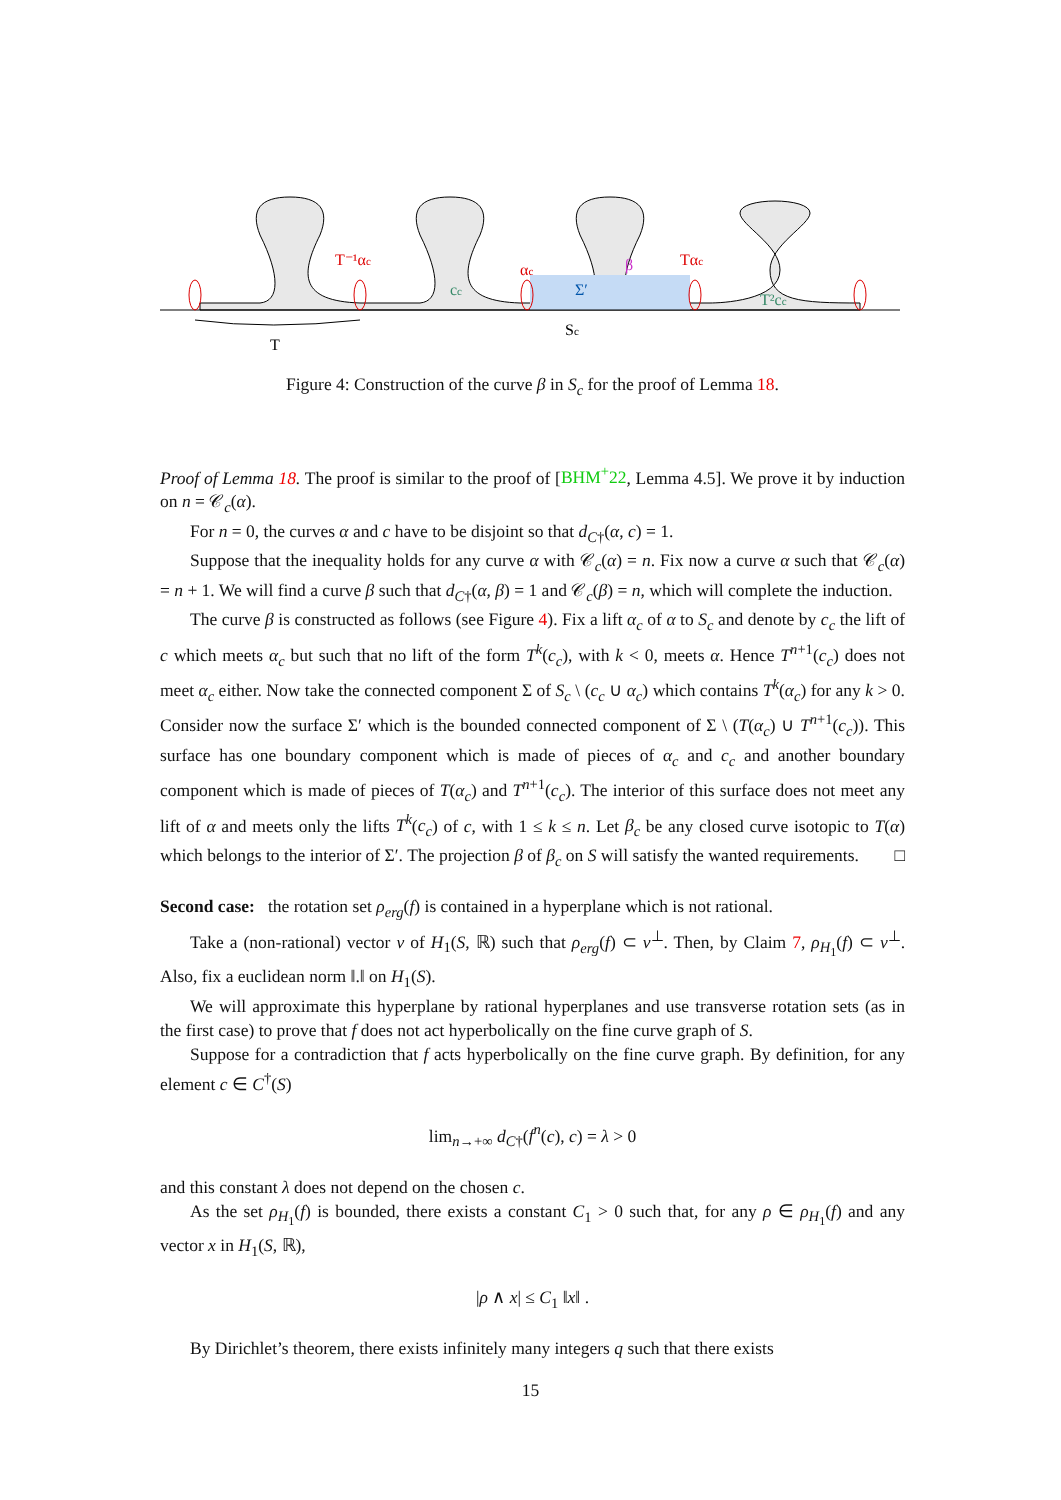T⁻¹αc
αc
Tαc
cc
T²cc
Σ′
β
Sc
T
Figure 4: Construction of the curve β in S<sub>c</sub> for the proof of Lemma 18.
Proof of Lemma 18. The proof is similar to the proof of [BHM<sup>+</sup>22, Lemma 4.5]. We prove it by induction on n = 𝒞<sub>c</sub>(α).
For n = 0, the curves α and c have to be disjoint so that d<sub>C†</sub>(α, c) = 1.
Suppose that the inequality holds for any curve α with 𝒞<sub>c</sub>(α) = n. Fix now a curve α such that 𝒞<sub>c</sub>(α) = n + 1. We will find a curve β such that d<sub>C†</sub>(α, β) = 1 and 𝒞<sub>c</sub>(β) = n, which will complete the induction.
The curve β is constructed as follows (see Figure 4). Fix a lift α<sub>c</sub> of α to S<sub>c</sub> and denote by c<sub>c</sub> the lift of c which meets α<sub>c</sub> but such that no lift of the form T<sup>k</sup>(c<sub>c</sub>), with k < 0, meets α. Hence T<sup>n+1</sup>(c<sub>c</sub>) does not meet α<sub>c</sub> either. Now take the connected component Σ of S<sub>c</sub> \ (c<sub>c</sub> ∪ α<sub>c</sub>) which contains T<sup>k</sup>(α<sub>c</sub>) for any k > 0. Consider now the surface Σ′ which is the bounded connected component of Σ \ (T(α<sub>c</sub>) ∪ T<sup>n+1</sup>(c<sub>c</sub>)). This surface has one boundary component which is made of pieces of α<sub>c</sub> and c<sub>c</sub> and another boundary component which is made of pieces of T(α<sub>c</sub>) and T<sup>n+1</sup>(c<sub>c</sub>). The interior of this surface does not meet any lift of α and meets only the lifts T<sup>k</sup>(c<sub>c</sub>) of c, with 1 ≤ k ≤ n. Let β<sub>c</sub> be any closed curve isotopic to T(α) which belongs to the interior of Σ′. The projection β of β<sub>c</sub> on S will satisfy the wanted requirements. □
Second case: the rotation set ρ<sub>erg</sub>(f) is contained in a hyperplane which is not rational.
Take a (non-rational) vector v of H<sub>1</sub>(S, ℝ) such that ρ<sub>erg</sub>(f) ⊂ v<sup>⊥</sup>. Then, by Claim 7, ρ<sub>H<sub>1</sub></sub>(f) ⊂ v<sup>⊥</sup>. Also, fix a euclidean norm ‖.‖ on H<sub>1</sub>(S).
We will approximate this hyperplane by rational hyperplanes and use transverse rotation sets (as in the first case) to prove that f does not act hyperbolically on the fine curve graph of S.
Suppose for a contradiction that f acts hyperbolically on the fine curve graph. By definition, for any element c ∈ C<sup>†</sup>(S)
lim<sub>n→+∞</sub> d<sub>C†</sub>(f<sup>n</sup>(c), c) = λ > 0
and this constant λ does not depend on the chosen c.
As the set ρ<sub>H<sub>1</sub></sub>(f) is bounded, there exists a constant C<sub>1</sub> > 0 such that, for any ρ ∈ ρ<sub>H<sub>1</sub></sub>(f) and any vector x in H<sub>1</sub>(S, ℝ),
|ρ ∧ x| ≤ C<sub>1</sub> ‖x‖ .
By Dirichlet’s theorem, there exists infinitely many integers q such that there exists
15